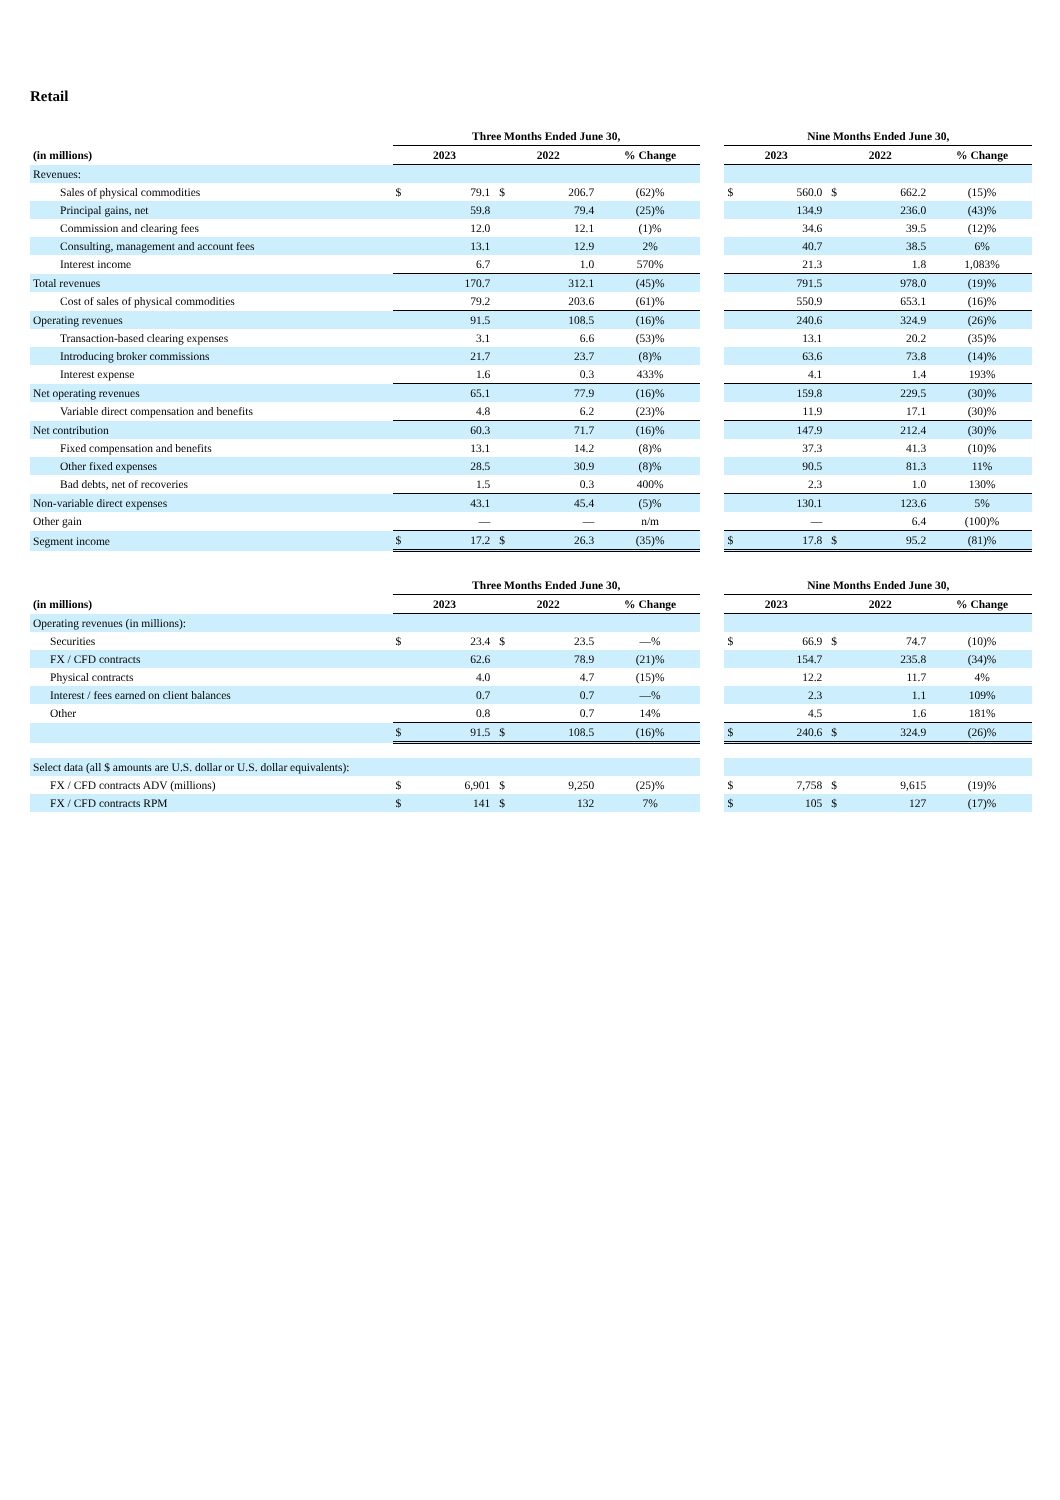Retail
| | Three Months Ended June 30, | | | | | | Nine Months Ended June 30, | | | | |
| --- | --- | --- | --- | --- | --- | --- | --- | --- | --- | --- | --- |
| (in millions) | 2023 | | 2022 | | % Change | | 2023 | | 2022 | | % Change |
| Revenues: | | | | | | | | | | | |
| Sales of physical commodities | $ | 79.1 | $ | 206.7 | (62)% | | $ | 560.0 | $ | 662.2 | (15)% |
| Principal gains, net | | 59.8 | | 79.4 | (25)% | | | 134.9 | | 236.0 | (43)% |
| Commission and clearing fees | | 12.0 | | 12.1 | (1)% | | | 34.6 | | 39.5 | (12)% |
| Consulting, management and account fees | | 13.1 | | 12.9 | 2% | | | 40.7 | | 38.5 | 6% |
| Interest income | | 6.7 | | 1.0 | 570% | | | 21.3 | | 1.8 | 1,083% |
| Total revenues | | 170.7 | | 312.1 | (45)% | | | 791.5 | | 978.0 | (19)% |
| Cost of sales of physical commodities | | 79.2 | | 203.6 | (61)% | | | 550.9 | | 653.1 | (16)% |
| Operating revenues | | 91.5 | | 108.5 | (16)% | | | 240.6 | | 324.9 | (26)% |
| Transaction-based clearing expenses | | 3.1 | | 6.6 | (53)% | | | 13.1 | | 20.2 | (35)% |
| Introducing broker commissions | | 21.7 | | 23.7 | (8)% | | | 63.6 | | 73.8 | (14)% |
| Interest expense | | 1.6 | | 0.3 | 433% | | | 4.1 | | 1.4 | 193% |
| Net operating revenues | | 65.1 | | 77.9 | (16)% | | | 159.8 | | 229.5 | (30)% |
| Variable direct compensation and benefits | | 4.8 | | 6.2 | (23)% | | | 11.9 | | 17.1 | (30)% |
| Net contribution | | 60.3 | | 71.7 | (16)% | | | 147.9 | | 212.4 | (30)% |
| Fixed compensation and benefits | | 13.1 | | 14.2 | (8)% | | | 37.3 | | 41.3 | (10)% |
| Other fixed expenses | | 28.5 | | 30.9 | (8)% | | | 90.5 | | 81.3 | 11% |
| Bad debts, net of recoveries | | 1.5 | | 0.3 | 400% | | | 2.3 | | 1.0 | 130% |
| Non-variable direct expenses | | 43.1 | | 45.4 | (5)% | | | 130.1 | | 123.6 | 5% |
| Other gain | | — | | — | n/m | | | — | | 6.4 | (100)% |
| Segment income | $ | 17.2 | $ | 26.3 | (35)% | | $ | 17.8 | $ | 95.2 | (81)% |
| | Three Months Ended June 30, | | | | | | Nine Months Ended June 30, | | | | |
| --- | --- | --- | --- | --- | --- | --- | --- | --- | --- | --- | --- |
| (in millions) | 2023 | | 2022 | | % Change | | 2023 | | 2022 | | % Change |
| Operating revenues (in millions): | | | | | | | | | | | |
| Securities | $ | 23.4 | $ | 23.5 | —% | | $ | 66.9 | $ | 74.7 | (10)% |
| FX / CFD contracts | | 62.6 | | 78.9 | (21)% | | | 154.7 | | 235.8 | (34)% |
| Physical contracts | | 4.0 | | 4.7 | (15)% | | | 12.2 | | 11.7 | 4% |
| Interest / fees earned on client balances | | 0.7 | | 0.7 | —% | | | 2.3 | | 1.1 | 109% |
| Other | | 0.8 | | 0.7 | 14% | | | 4.5 | | 1.6 | 181% |
| | $ | 91.5 | $ | 108.5 | (16)% | | $ | 240.6 | $ | 324.9 | (26)% |
| Select data (all $ amounts are U.S. dollar or U.S. dollar equivalents): | | | | | | | | | | | |
| FX / CFD contracts ADV (millions) | $ | 6,901 | $ | 9,250 | (25)% | | $ | 7,758 | $ | 9,615 | (19)% |
| FX / CFD contracts RPM | $ | 141 | $ | 132 | 7% | | $ | 105 | $ | 127 | (17)% |